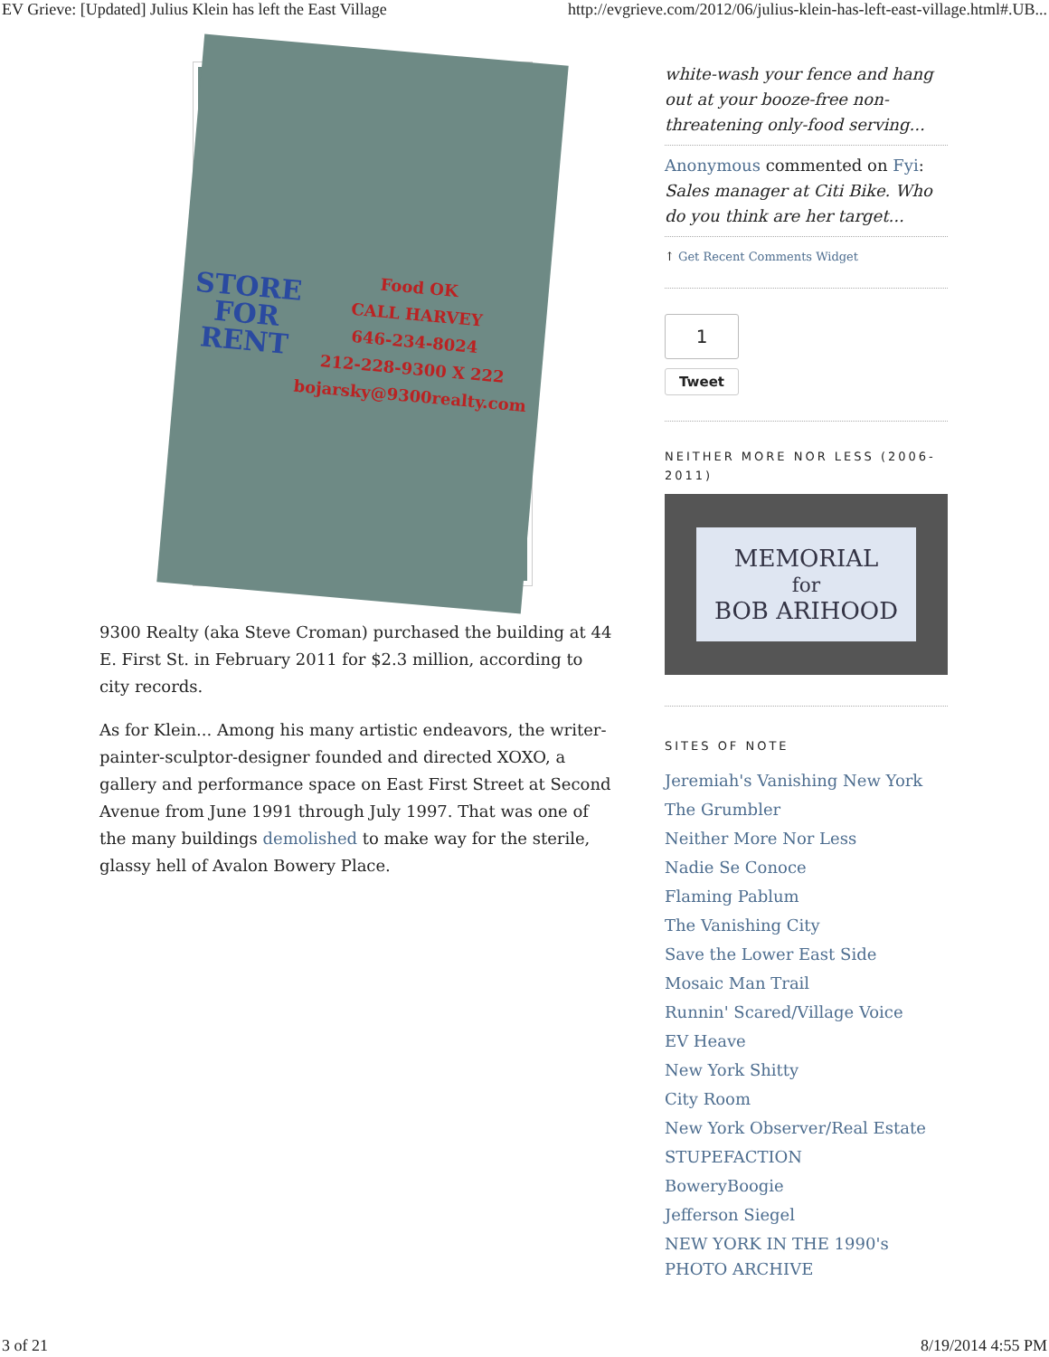EV Grieve: [Updated] Julius Klein has left the East Village http://evgrieve.com/2012/06/julius-klein-has-left-east-village.html#.UB...
STORE FOR RENT
Food OK
CALL HARVEY
646-234-8024
212-228-9300 X 222
bojarsky@9300realty.com
9300 Realty (aka Steve Croman) purchased the building at 44 E. First St. in February 2011 for $2.3 million, according to city records.
As for Klein... Among his many artistic endeavors, the writer-painter-sculptor-designer founded and directed XOXO, a gallery and performance space on East First Street at Second Avenue from June 1991 through July 1997. That was one of the many buildings demolished to make way for the sterile, glassy hell of Avalon Bowery Place.
white-wash your fence and hang out at your booze-free non-threatening only-food serving...
Anonymous commented on Fyi: Sales manager at Citi Bike. Who do you think are her target...
↑ Get Recent Comments Widget
1
Tweet
NEITHER MORE NOR LESS (2006-2011)
MEMORIAL
for
BOB ARIHOOD
SITES OF NOTE
Jeremiah's Vanishing New York
The Grumbler
Neither More Nor Less
Nadie Se Conoce
Flaming Pablum
The Vanishing City
Save the Lower East Side
Mosaic Man Trail
Runnin' Scared/Village Voice
EV Heave
New York Shitty
City Room
New York Observer/Real Estate
STUPEFACTION
BoweryBoogie
Jefferson Siegel
NEW YORK IN THE 1990's PHOTO ARCHIVE
3 of 21 8/19/2014 4:55 PM